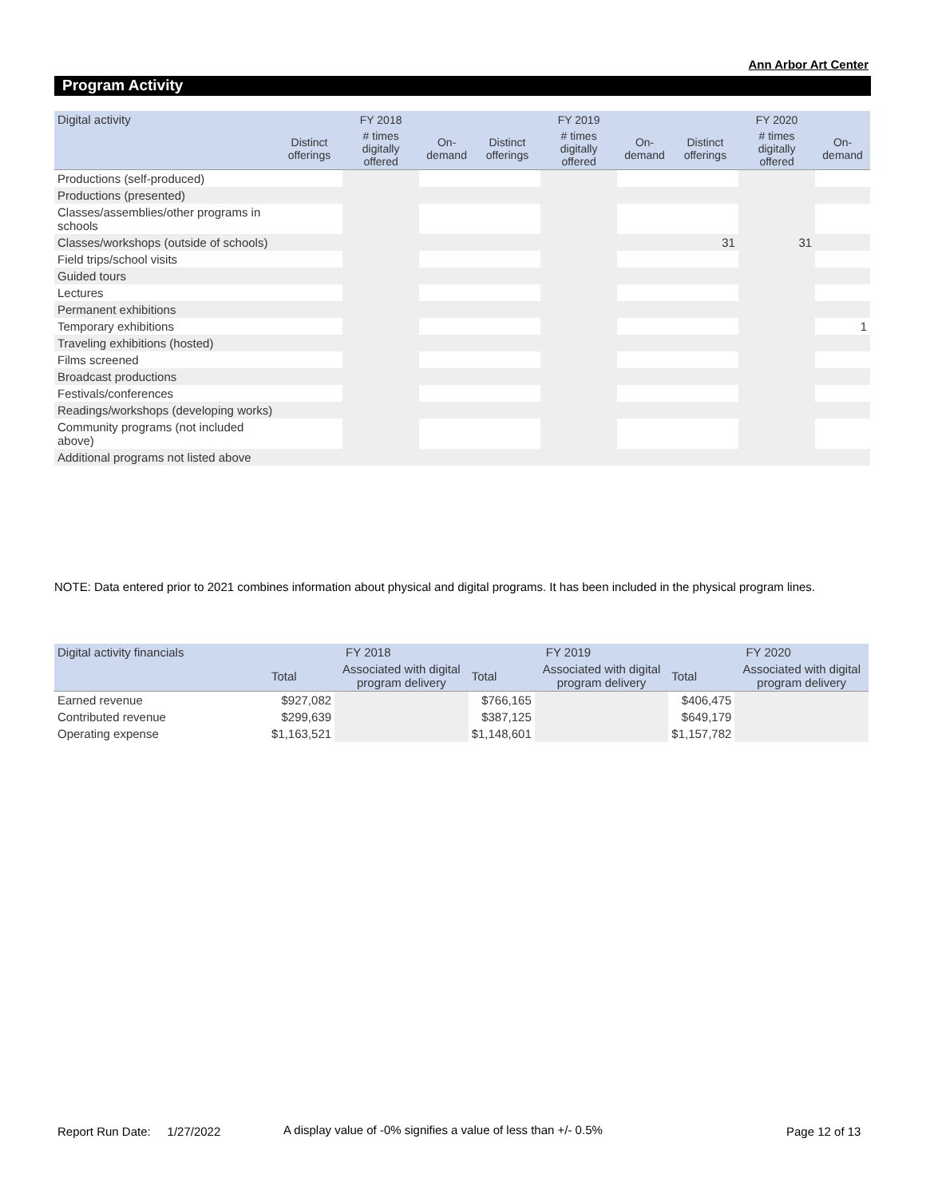Ann Arbor Art Center
Program Activity
| Digital activity | | FY 2018 | | | FY 2019 | | | FY 2020 | |
| | Distinct offerings | # times digitally offered | On-demand | Distinct offerings | # times digitally offered | On-demand | Distinct offerings | # times digitally offered | On-demand |
| Productions (self-produced) | | | | | | | | | |
| Productions (presented) | | | | | | | | | |
| Classes/assemblies/other programs in schools | | | | | | | | | |
| Classes/workshops (outside of schools) | | | | | | | 31 | 31 | |
| Field trips/school visits | | | | | | | | | |
| Guided tours | | | | | | | | | |
| Lectures | | | | | | | | | |
| Permanent exhibitions | | | | | | | | | |
| Temporary exhibitions | | | | | | | | | 1 |
| Traveling exhibitions (hosted) | | | | | | | | | |
| Films screened | | | | | | | | | |
| Broadcast productions | | | | | | | | | |
| Festivals/conferences | | | | | | | | | |
| Readings/workshops (developing works) | | | | | | | | | |
| Community programs (not included above) | | | | | | | | | |
| Additional programs not listed above | | | | | | | | | |
NOTE: Data entered prior to 2021 combines information about physical and digital programs. It has been included in the physical program lines.
| Digital activity financials | FY 2018 | | FY 2019 | | FY 2020 | |
| | Total | Associated with digital program delivery | Total | Associated with digital program delivery | Total | Associated with digital program delivery |
| Earned revenue | $927,082 | | $766,165 | | $406,475 | |
| Contributed revenue | $299,639 | | $387,125 | | $649,179 | |
| Operating expense | $1,163,521 | | $1,148,601 | | $1,157,782 | |
Report Run Date: 1/27/2022
A display value of -0% signifies a value of less than +/- 0.5%
Page 12 of 13